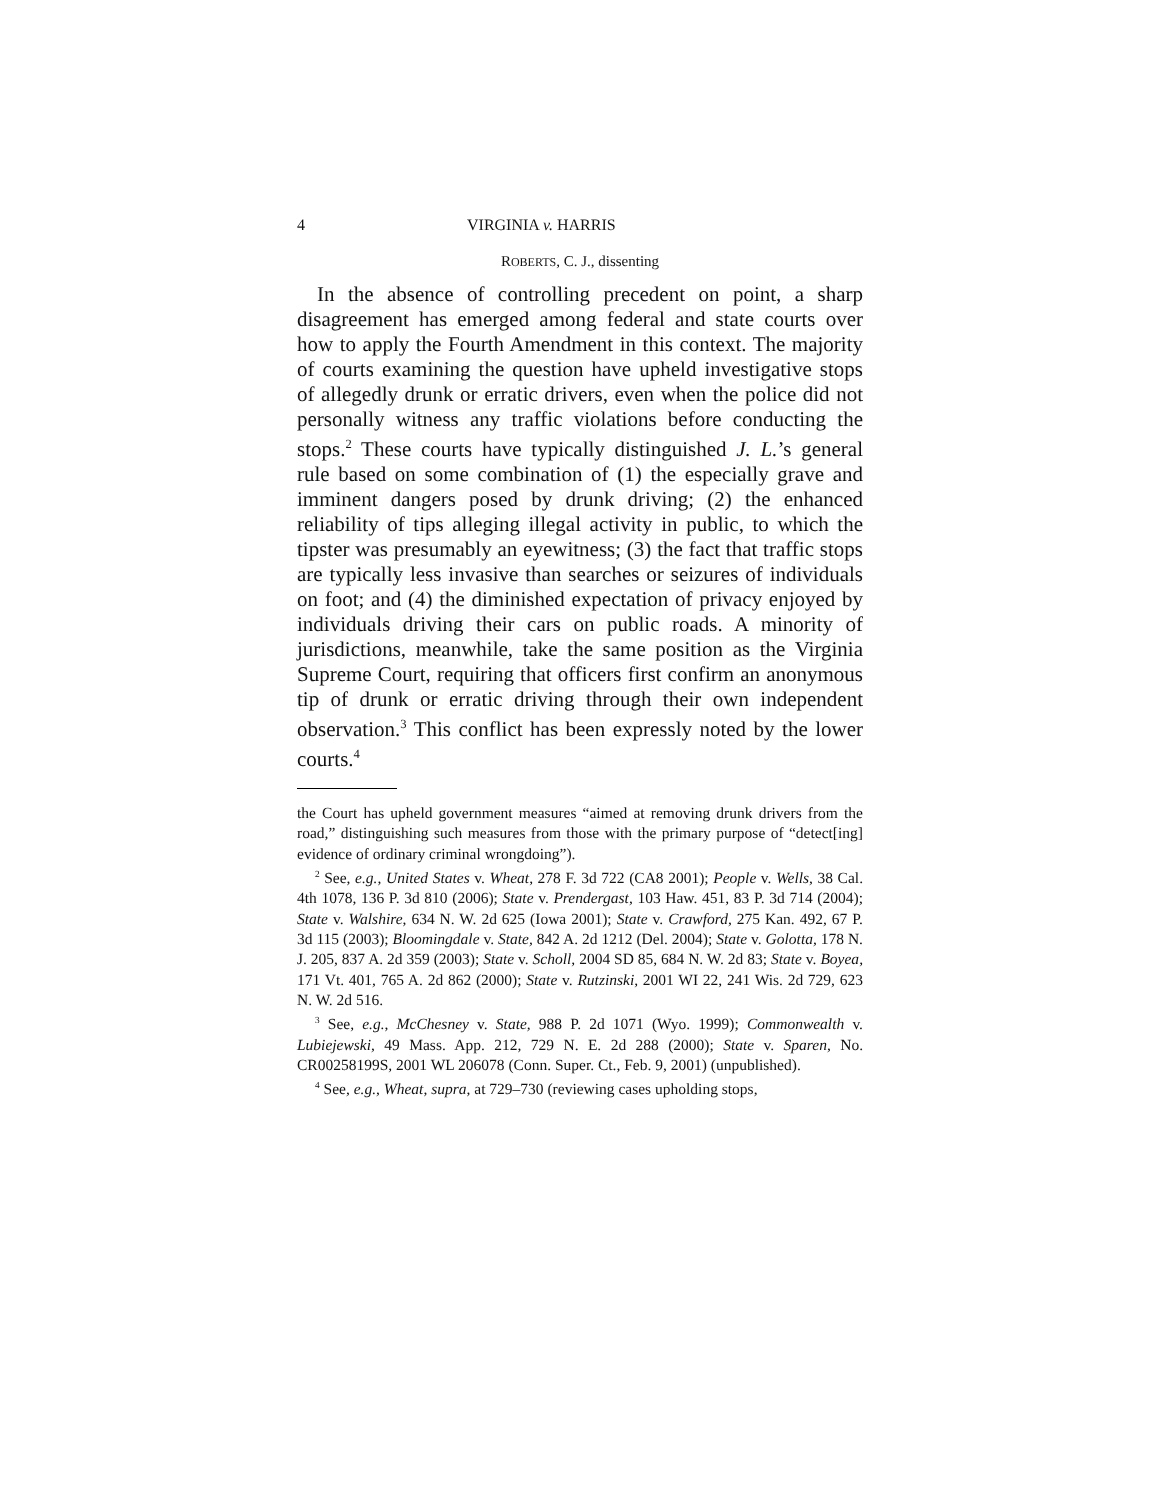4 VIRGINIA v. HARRIS
ROBERTS, C. J., dissenting
In the absence of controlling precedent on point, a sharp disagreement has emerged among federal and state courts over how to apply the Fourth Amendment in this context. The majority of courts examining the question have upheld investigative stops of allegedly drunk or erratic drivers, even when the police did not personally witness any traffic violations before conducting the stops.<sup>2</sup> These courts have typically distinguished J. L.’s general rule based on some combination of (1) the especially grave and imminent dangers posed by drunk driving; (2) the enhanced reliability of tips alleging illegal activity in public, to which the tipster was presumably an eyewitness; (3) the fact that traffic stops are typically less invasive than searches or seizures of individuals on foot; and (4) the diminished expectation of privacy enjoyed by individuals driving their cars on public roads. A minority of jurisdictions, meanwhile, take the same position as the Virginia Supreme Court, requiring that officers first confirm an anonymous tip of drunk or erratic driving through their own independent observation.<sup>3</sup> This conflict has been expressly noted by the lower courts.<sup>4</sup>
the Court has upheld government measures “aimed at removing drunk drivers from the road,” distinguishing such measures from those with the primary purpose of “detect[ing] evidence of ordinary criminal wrongdoing”).
<sup>2</sup> See, e.g., United States v. Wheat, 278 F. 3d 722 (CA8 2001); People v. Wells, 38 Cal. 4th 1078, 136 P. 3d 810 (2006); State v. Prendergast, 103 Haw. 451, 83 P. 3d 714 (2004); State v. Walshire, 634 N. W. 2d 625 (Iowa 2001); State v. Crawford, 275 Kan. 492, 67 P. 3d 115 (2003); Bloomingdale v. State, 842 A. 2d 1212 (Del. 2004); State v. Golotta, 178 N. J. 205, 837 A. 2d 359 (2003); State v. Scholl, 2004 SD 85, 684 N. W. 2d 83; State v. Boyea, 171 Vt. 401, 765 A. 2d 862 (2000); State v. Rutzinski, 2001 WI 22, 241 Wis. 2d 729, 623 N. W. 2d 516.
<sup>3</sup> See, e.g., McChesney v. State, 988 P. 2d 1071 (Wyo. 1999); Commonwealth v. Lubiejewski, 49 Mass. App. 212, 729 N. E. 2d 288 (2000); State v. Sparen, No. CR00258199S, 2001 WL 206078 (Conn. Super. Ct., Feb. 9, 2001) (unpublished).
<sup>4</sup> See, e.g., Wheat, supra, at 729–730 (reviewing cases upholding stops,